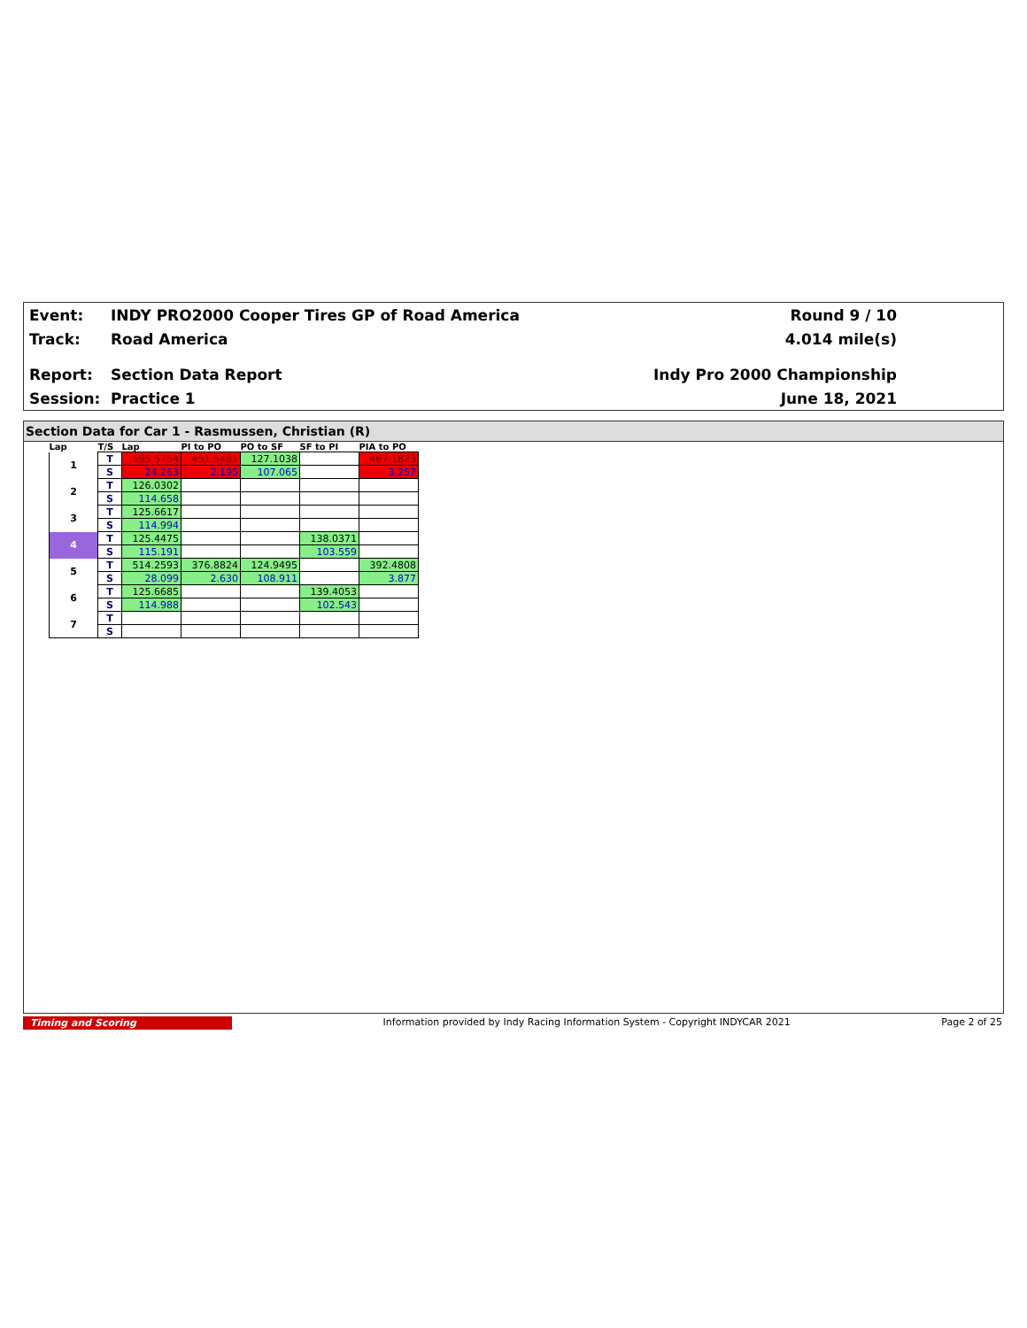Event:
INDY PRO2000 Cooper Tires GP of Road America
Round 9 / 10
Track: Road America 4.014 mile(s)
Report: Section Data Report Indy Pro 2000 Championship
Session: Practice 1 June 18, 2021
Section Data for Car 1 - Rasmussen, Christian (R)
| Lap | T/S | Lap | PI to PO | PO to SF | SF to PI | PIA to PO |
| --- | --- | --- | --- | --- | --- | --- |
| 1 | T | 595.5754 | 451.5481 | 127.1038 | | 467.1823 |
| | S | 24.263 | 2.195 | 107.065 | | 3.257 |
| 2 | T | 126.0302 | | | | |
| | S | 114.658 | | | | |
| 3 | T | 125.6617 | | | | |
| | S | 114.994 | | | | |
| 4 | T | 125.4475 | | | 138.0371 | |
| | S | 115.191 | | | 103.559 | |
| 5 | T | 514.2593 | 376.8824 | 124.9495 | | 392.4808 |
| | S | 28.099 | 2.630 | 108.911 | | 3.877 |
| 6 | T | 125.6685 | | | 139.4053 | |
| | S | 114.988 | | | 102.543 | |
| 7 | T | | | | | |
| | S | | | | | |
Timing and Scoring Information provided by Indy Racing Information System - Copyright INDYCAR 2021
Page 2 of 25